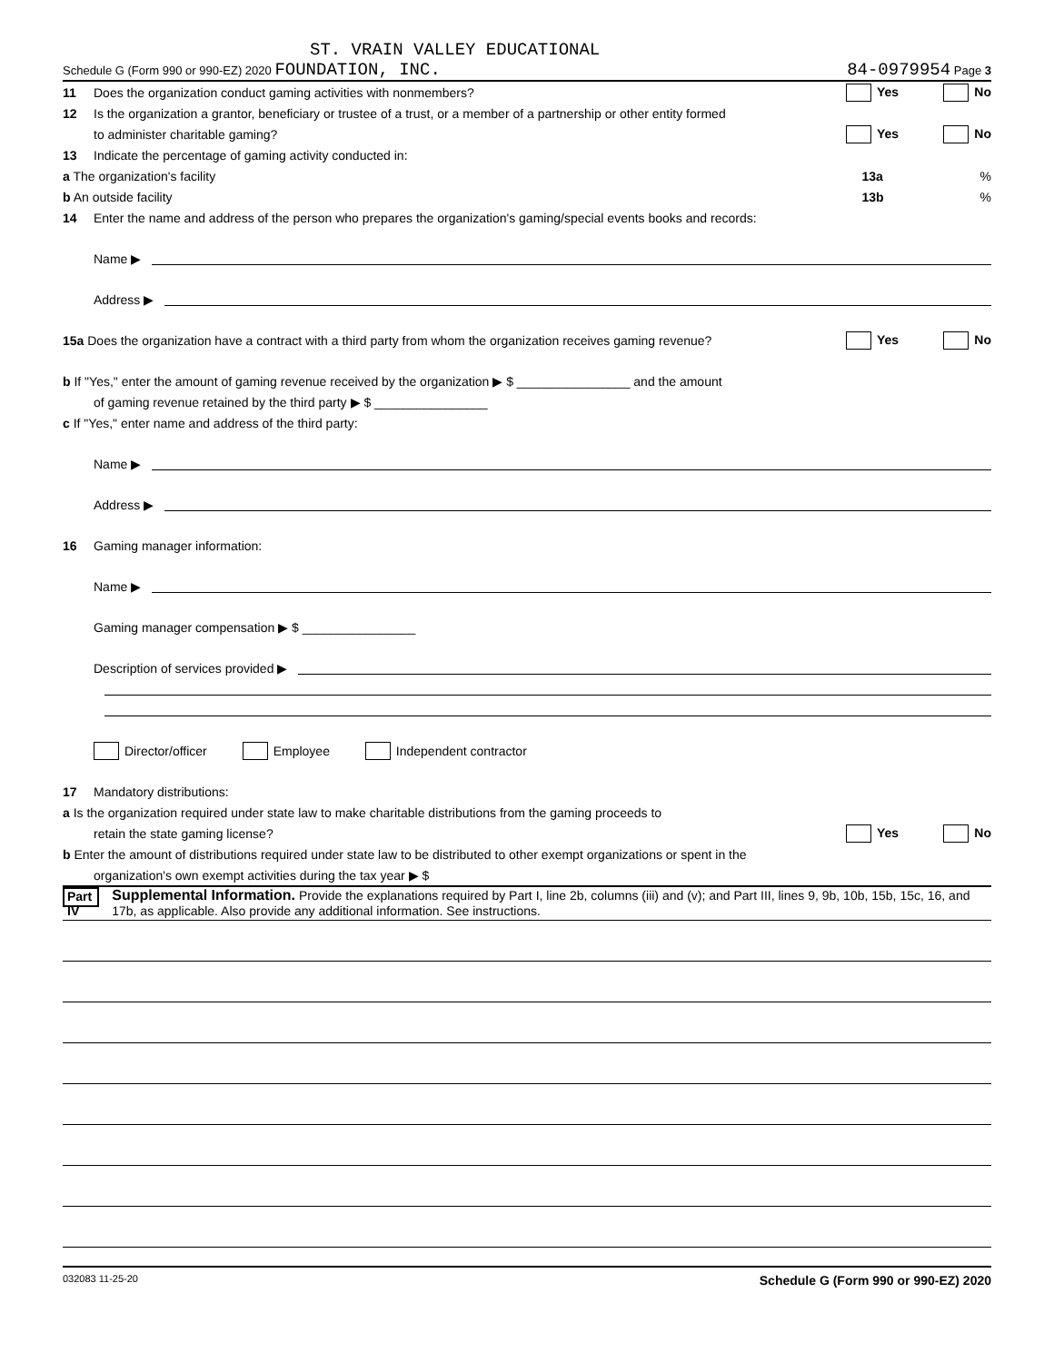ST. VRAIN VALLEY EDUCATIONAL
Schedule G (Form 990 or 990-EZ) 2020 FOUNDATION, INC. 84-0979954 Page 3
11 Does the organization conduct gaming activities with nonmembers? Yes No
12 Is the organization a grantor, beneficiary or trustee of a trust, or a member of a partnership or other entity formed
to administer charitable gaming? Yes No
13 Indicate the percentage of gaming activity conducted in:
a The organization's facility 13a%
b An outside facility 13b%
14 Enter the name and address of the person who prepares the organization's gaming/special events books and records:
Name ▶
Address ▶
15a Does the organization have a contract with a third party from whom the organization receives gaming revenue? Yes No
b If "Yes," enter the amount of gaming revenue received by the organization ▶ $ ________________ and the amount
of gaming revenue retained by the third party ▶ $ ________________
c If "Yes," enter name and address of the third party:
Name ▶
Address ▶
16 Gaming manager information:
Name ▶
Gaming manager compensation ▶ $ ________________
Description of services provided ▶
Director/officer Employee Independent contractor
17 Mandatory distributions:
a Is the organization required under state law to make charitable distributions from the gaming proceeds to
retain the state gaming license? Yes No
b Enter the amount of distributions required under state law to be distributed to other exempt organizations or spent in the
organization's own exempt activities during the tax year ▶ $
Part IV Supplemental Information. Provide the explanations required by Part I, line 2b, columns (iii) and (v); and Part III, lines 9, 9b, 10b, 15b, 15c, 16, and 17b, as applicable. Also provide any additional information. See instructions.
032083 11-25-20 Schedule G (Form 990 or 990-EZ) 2020